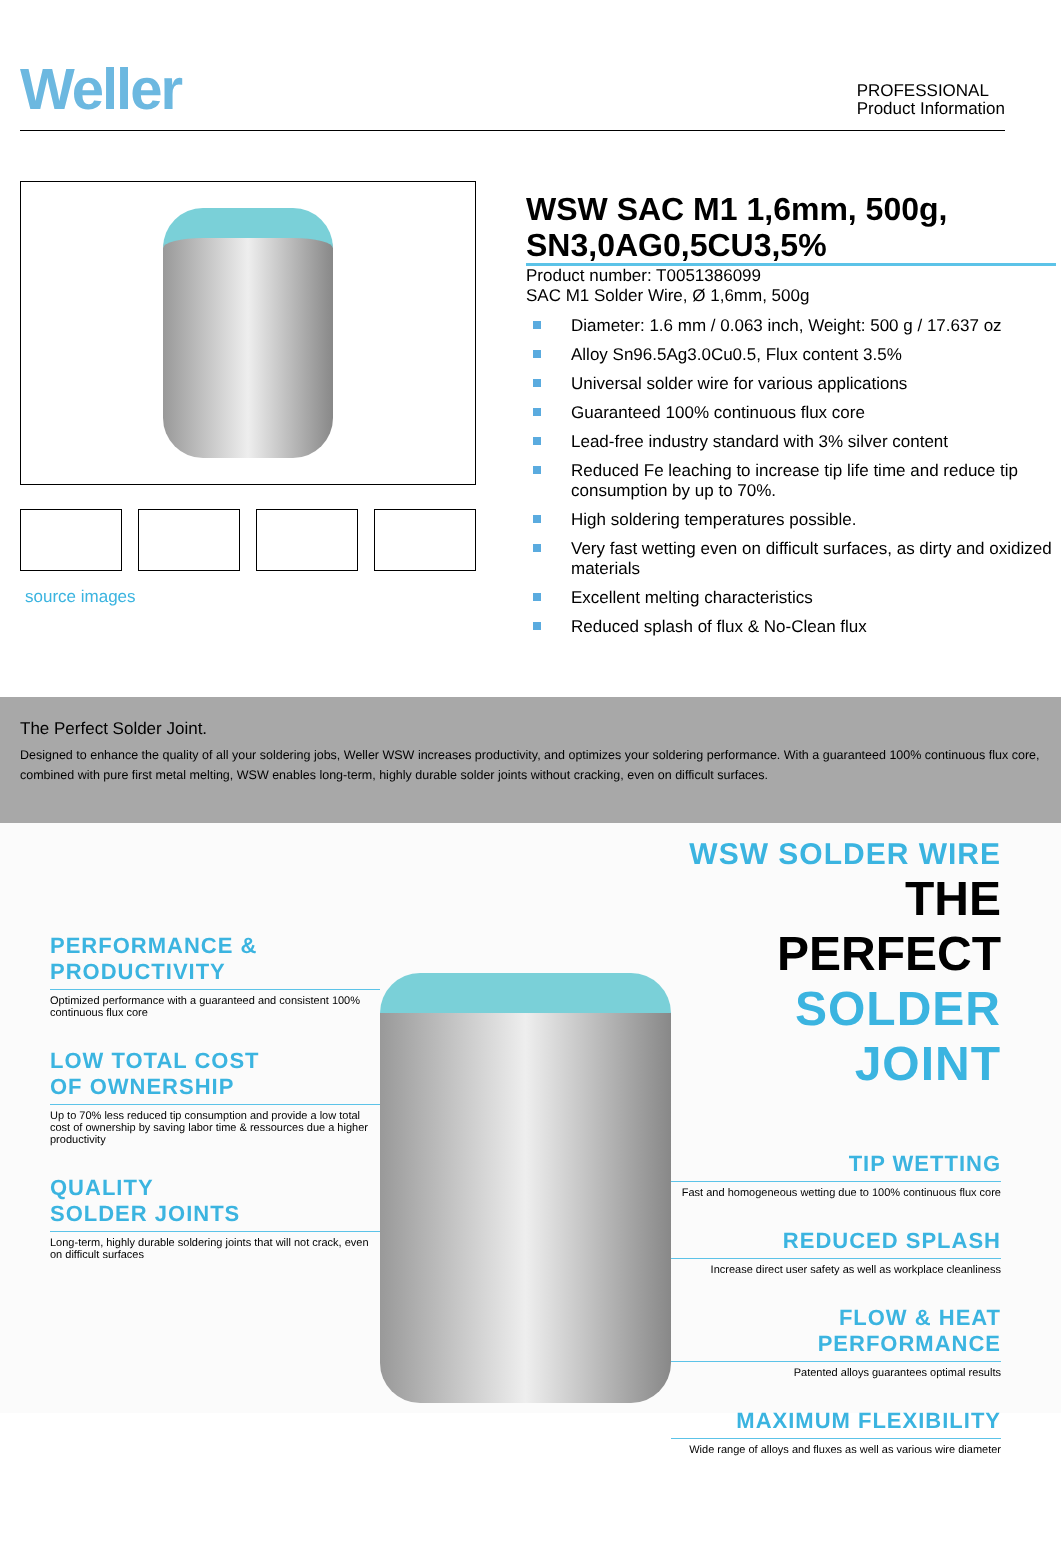Weller
PROFESSIONAL
Product Information
source images
WSW SAC M1 1,6mm, 500g, SN3,0AG0,5CU3,5%
Product number: T0051386099
SAC M1 Solder Wire, Ø 1,6mm, 500g
Diameter: 1.6 mm / 0.063 inch, Weight: 500 g / 17.637 oz
Alloy Sn96.5Ag3.0Cu0.5, Flux content 3.5%
Universal solder wire for various applications
Guaranteed 100% continuous flux core
Lead-free industry standard with 3% silver content
Reduced Fe leaching to increase tip life time and reduce tip consumption by up to 70%.
High soldering temperatures possible.
Very fast wetting even on difficult surfaces, as dirty and oxidized materials
Excellent melting characteristics
Reduced splash of flux & No-Clean flux
The Perfect Solder Joint.
Designed to enhance the quality of all your soldering jobs, Weller WSW increases productivity, and optimizes your soldering performance. With a guaranteed 100% continuous flux core, combined with pure first metal melting, WSW enables long-term, highly durable solder joints without cracking, even on difficult surfaces.
PERFORMANCE &
PRODUCTIVITY
Optimized performance with a guaranteed and consistent 100% continuous flux core
LOW TOTAL COST
OF OWNERSHIP
Up to 70% less reduced tip consumption and provide a low total cost of ownership by saving labor time & ressources due a higher productivity
QUALITY
SOLDER JOINTS
Long-term, highly durable soldering joints that will not crack, even on difficult surfaces
WSW SOLDER WIRE
THE PERFECT
SOLDER JOINT
TIP WETTING
Fast and homogeneous wetting due to 100% continuous flux core
REDUCED SPLASH
Increase direct user safety as well as workplace cleanliness
FLOW & HEAT PERFORMANCE
Patented alloys guarantees optimal results
MAXIMUM FLEXIBILITY
Wide range of alloys and fluxes as well as various wire diameter